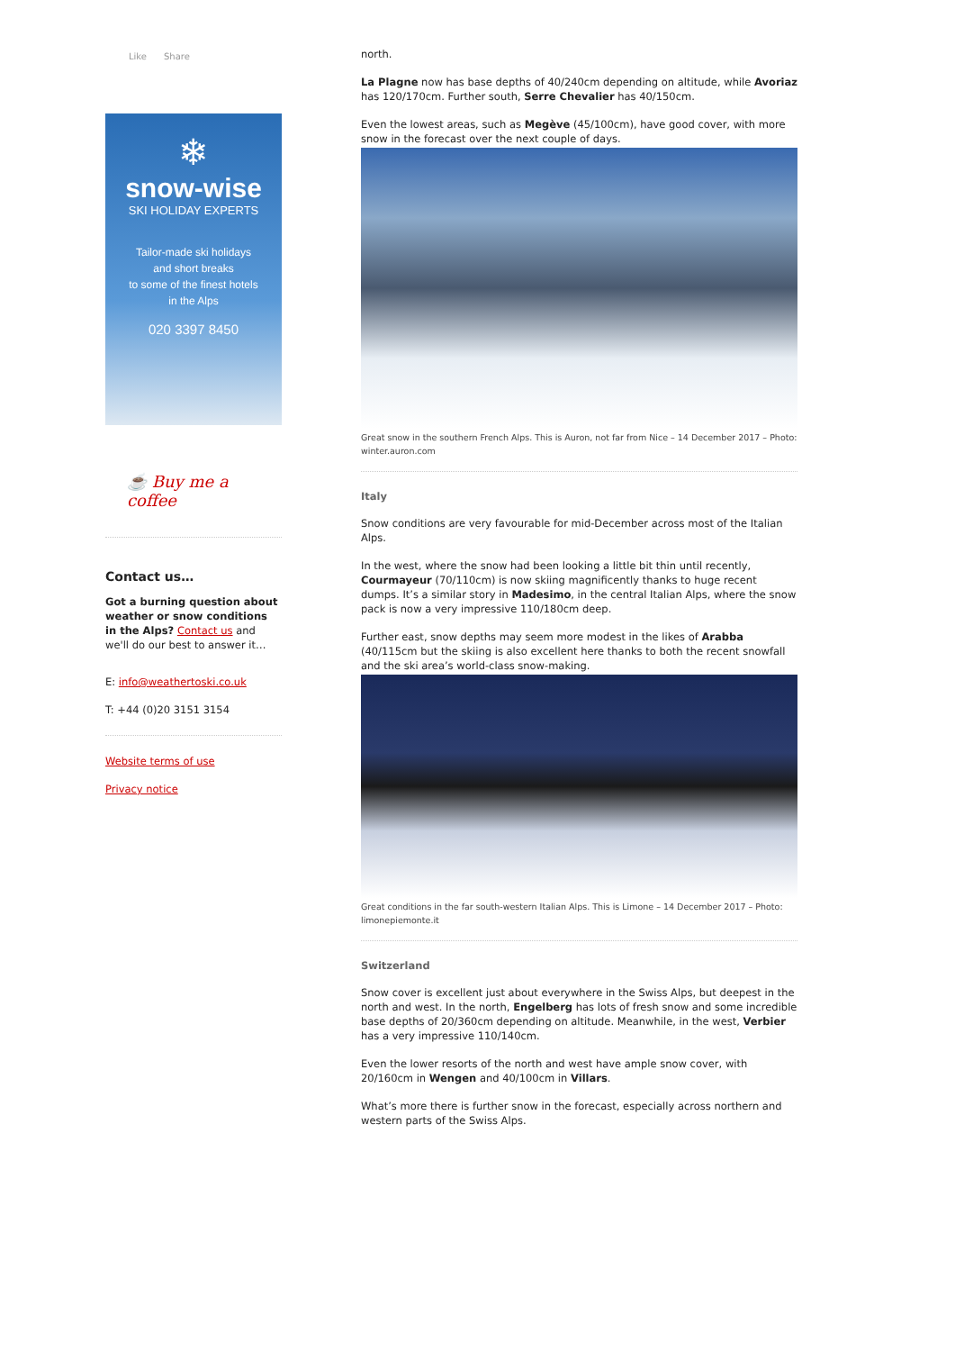Like Share
❄
snow-wise
SKI HOLIDAY EXPERTS
Tailor-made ski holidays
and short breaks
to some of the finest hotels
in the Alps
020 3397 8450
☕ Buy me a coffee
Contact us…
Got a burning question about weather or snow conditions in the Alps? Contact us and we'll do our best to answer it…
E: info@weathertoski.co.uk
T: +44 (0)20 3151 3154
Website terms of use
Privacy notice
north.
La Plagne now has base depths of 40/240cm depending on altitude, while Avoriaz has 120/170cm. Further south, Serre Chevalier has 40/150cm.
Even the lowest areas, such as Megève (45/100cm), have good cover, with more snow in the forecast over the next couple of days.
Great snow in the southern French Alps. This is Auron, not far from Nice – 14 December 2017 – Photo: winter.auron.com
Italy
Snow conditions are very favourable for mid-December across most of the Italian Alps.
In the west, where the snow had been looking a little bit thin until recently, Courmayeur (70/110cm) is now skiing magnificently thanks to huge recent dumps. It’s a similar story in Madesimo, in the central Italian Alps, where the snow pack is now a very impressive 110/180cm deep.
Further east, snow depths may seem more modest in the likes of Arabba (40/115cm but the skiing is also excellent here thanks to both the recent snowfall and the ski area’s world-class snow-making.
Great conditions in the far south-western Italian Alps. This is Limone – 14 December 2017 – Photo: limonepiemonte.it
Switzerland
Snow cover is excellent just about everywhere in the Swiss Alps, but deepest in the north and west. In the north, Engelberg has lots of fresh snow and some incredible base depths of 20/360cm depending on altitude. Meanwhile, in the west, Verbier has a very impressive 110/140cm.
Even the lower resorts of the north and west have ample snow cover, with 20/160cm in Wengen and 40/100cm in Villars.
What’s more there is further snow in the forecast, especially across northern and western parts of the Swiss Alps.